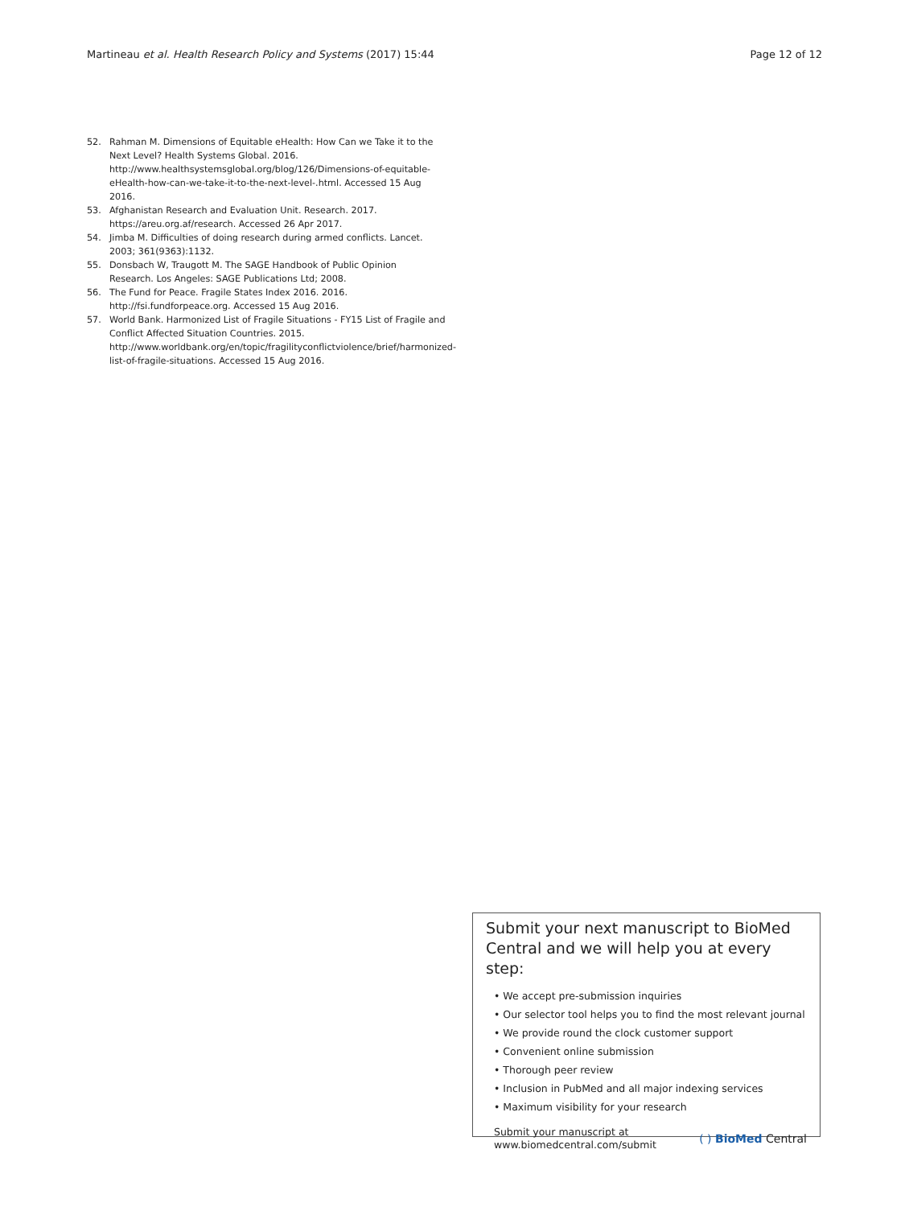Martineau et al. Health Research Policy and Systems (2017) 15:44 Page 12 of 12
52. Rahman M. Dimensions of Equitable eHealth: How Can we Take it to the Next Level? Health Systems Global. 2016. http://www.healthsystemsglobal.org/blog/126/Dimensions-of-equitable-eHealth-how-can-we-take-it-to-the-next-level-.html. Accessed 15 Aug 2016.
53. Afghanistan Research and Evaluation Unit. Research. 2017. https://areu.org.af/research. Accessed 26 Apr 2017.
54. Jimba M. Difficulties of doing research during armed conflicts. Lancet. 2003; 361(9363):1132.
55. Donsbach W, Traugott M. The SAGE Handbook of Public Opinion Research. Los Angeles: SAGE Publications Ltd; 2008.
56. The Fund for Peace. Fragile States Index 2016. 2016. http://fsi.fundforpeace.org. Accessed 15 Aug 2016.
57. World Bank. Harmonized List of Fragile Situations - FY15 List of Fragile and Conflict Affected Situation Countries. 2015. http://www.worldbank.org/en/topic/fragilityconflictviolence/brief/harmonized-list-of-fragile-situations. Accessed 15 Aug 2016.
Submit your next manuscript to BioMed Central and we will help you at every step:
• We accept pre-submission inquiries
• Our selector tool helps you to find the most relevant journal
• We provide round the clock customer support
• Convenient online submission
• Thorough peer review
• Inclusion in PubMed and all major indexing services
• Maximum visibility for your research
Submit your manuscript at
www.biomedcentral.com/submit ( ) BioMed Central